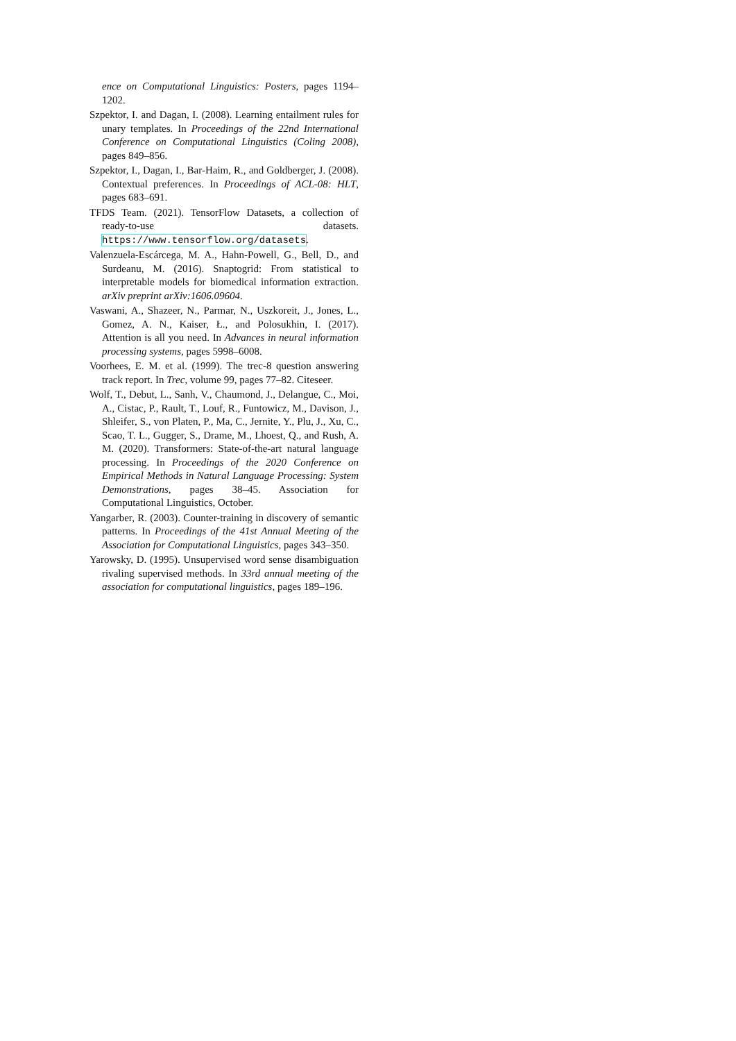ence on Computational Linguistics: Posters, pages 1194–1202.
Szpektor, I. and Dagan, I. (2008). Learning entailment rules for unary templates. In Proceedings of the 22nd International Conference on Computational Linguistics (Coling 2008), pages 849–856.
Szpektor, I., Dagan, I., Bar-Haim, R., and Goldberger, J. (2008). Contextual preferences. In Proceedings of ACL-08: HLT, pages 683–691.
TFDS Team. (2021). TensorFlow Datasets, a collection of ready-to-use datasets. https://www.tensorflow.org/datasets.
Valenzuela-Escárcega, M. A., Hahn-Powell, G., Bell, D., and Surdeanu, M. (2016). Snaptogrid: From statistical to interpretable models for biomedical information extraction. arXiv preprint arXiv:1606.09604.
Vaswani, A., Shazeer, N., Parmar, N., Uszkoreit, J., Jones, L., Gomez, A. N., Kaiser, Ł., and Polosukhin, I. (2017). Attention is all you need. In Advances in neural information processing systems, pages 5998–6008.
Voorhees, E. M. et al. (1999). The trec-8 question answering track report. In Trec, volume 99, pages 77–82. Citeseer.
Wolf, T., Debut, L., Sanh, V., Chaumond, J., Delangue, C., Moi, A., Cistac, P., Rault, T., Louf, R., Funtowicz, M., Davison, J., Shleifer, S., von Platen, P., Ma, C., Jernite, Y., Plu, J., Xu, C., Scao, T. L., Gugger, S., Drame, M., Lhoest, Q., and Rush, A. M. (2020). Transformers: State-of-the-art natural language processing. In Proceedings of the 2020 Conference on Empirical Methods in Natural Language Processing: System Demonstrations, pages 38–45. Association for Computational Linguistics, October.
Yangarber, R. (2003). Counter-training in discovery of semantic patterns. In Proceedings of the 41st Annual Meeting of the Association for Computational Linguistics, pages 343–350.
Yarowsky, D. (1995). Unsupervised word sense disambiguation rivaling supervised methods. In 33rd annual meeting of the association for computational linguistics, pages 189–196.